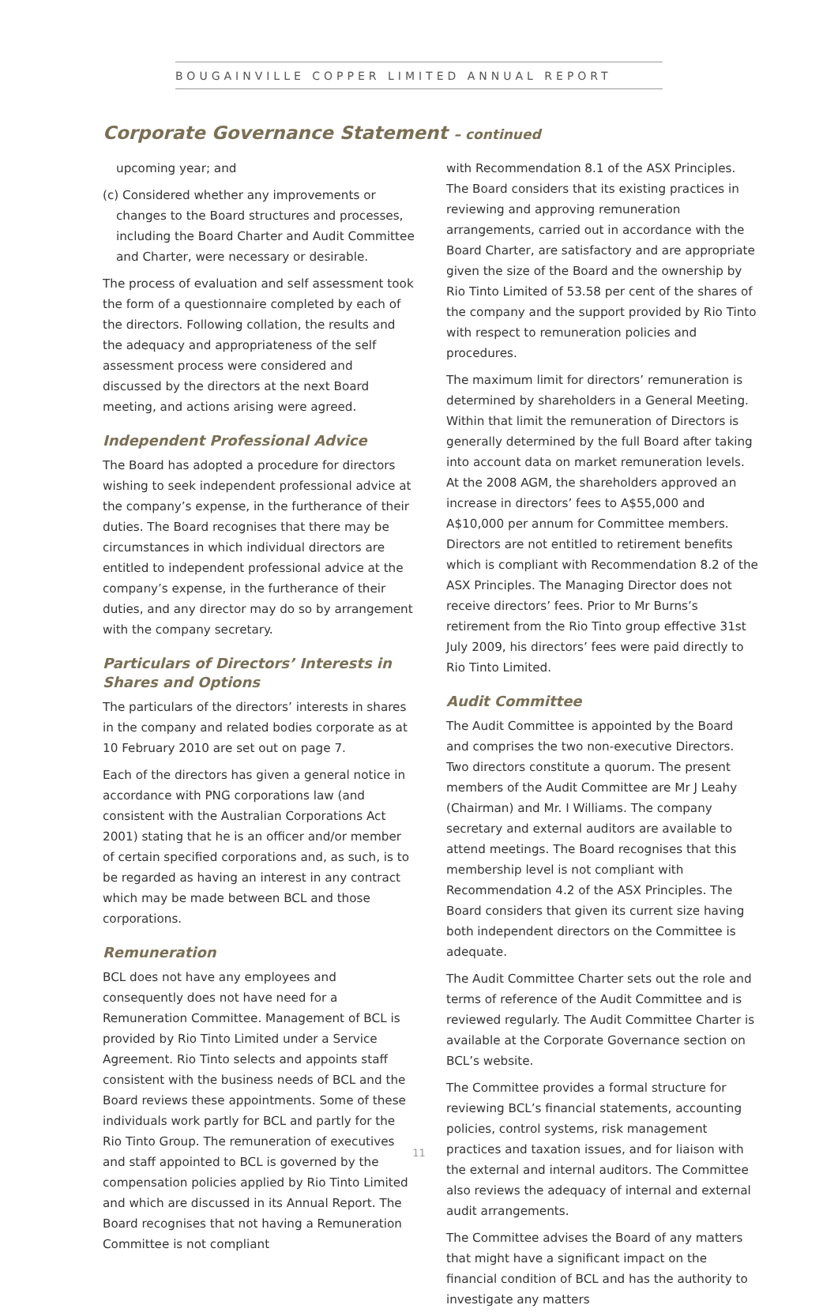BOUGAINVILLE COPPER LIMITED ANNUAL REPORT
Corporate Governance Statement – continued
upcoming year; and
(c) Considered whether any improvements or changes to the Board structures and processes, including the Board Charter and Audit Committee and Charter, were necessary or desirable.
The process of evaluation and self assessment took the form of a questionnaire completed by each of the directors. Following collation, the results and the adequacy and appropriateness of the self assessment process were considered and discussed by the directors at the next Board meeting, and actions arising were agreed.
Independent Professional Advice
The Board has adopted a procedure for directors wishing to seek independent professional advice at the company’s expense, in the furtherance of their duties. The Board recognises that there may be circumstances in which individual directors are entitled to independent professional advice at the company’s expense, in the furtherance of their duties, and any director may do so by arrangement with the company secretary.
Particulars of Directors’ Interests in Shares and Options
The particulars of the directors’ interests in shares in the company and related bodies corporate as at 10 February 2010 are set out on page 7.
Each of the directors has given a general notice in accordance with PNG corporations law (and consistent with the Australian Corporations Act 2001) stating that he is an officer and/or member of certain specified corporations and, as such, is to be regarded as having an interest in any contract which may be made between BCL and those corporations.
Remuneration
BCL does not have any employees and consequently does not have need for a Remuneration Committee. Management of BCL is provided by Rio Tinto Limited under a Service Agreement. Rio Tinto selects and appoints staff consistent with the business needs of BCL and the Board reviews these appointments. Some of these individuals work partly for BCL and partly for the Rio Tinto Group. The remuneration of executives and staff appointed to BCL is governed by the compensation policies applied by Rio Tinto Limited and which are discussed in its Annual Report. The Board recognises that not having a Remuneration Committee is not compliant
with Recommendation 8.1 of the ASX Principles. The Board considers that its existing practices in reviewing and approving remuneration arrangements, carried out in accordance with the Board Charter, are satisfactory and are appropriate given the size of the Board and the ownership by Rio Tinto Limited of 53.58 per cent of the shares of the company and the support provided by Rio Tinto with respect to remuneration policies and procedures.
The maximum limit for directors’ remuneration is determined by shareholders in a General Meeting. Within that limit the remuneration of Directors is generally determined by the full Board after taking into account data on market remuneration levels. At the 2008 AGM, the shareholders approved an increase in directors’ fees to A$55,000 and A$10,000 per annum for Committee members. Directors are not entitled to retirement benefits which is compliant with Recommendation 8.2 of the ASX Principles. The Managing Director does not receive directors’ fees. Prior to Mr Burns’s retirement from the Rio Tinto group effective 31st July 2009, his directors’ fees were paid directly to Rio Tinto Limited.
Audit Committee
The Audit Committee is appointed by the Board and comprises the two non-executive Directors. Two directors constitute a quorum. The present members of the Audit Committee are Mr J Leahy (Chairman) and Mr. I Williams. The company secretary and external auditors are available to attend meetings. The Board recognises that this membership level is not compliant with Recommendation 4.2 of the ASX Principles. The Board considers that given its current size having both independent directors on the Committee is adequate.
The Audit Committee Charter sets out the role and terms of reference of the Audit Committee and is reviewed regularly. The Audit Committee Charter is available at the Corporate Governance section on BCL’s website.
The Committee provides a formal structure for reviewing BCL’s financial statements, accounting policies, control systems, risk management practices and taxation issues, and for liaison with the external and internal auditors. The Committee also reviews the adequacy of internal and external audit arrangements.
The Committee advises the Board of any matters that might have a significant impact on the financial condition of BCL and has the authority to investigate any matters
11